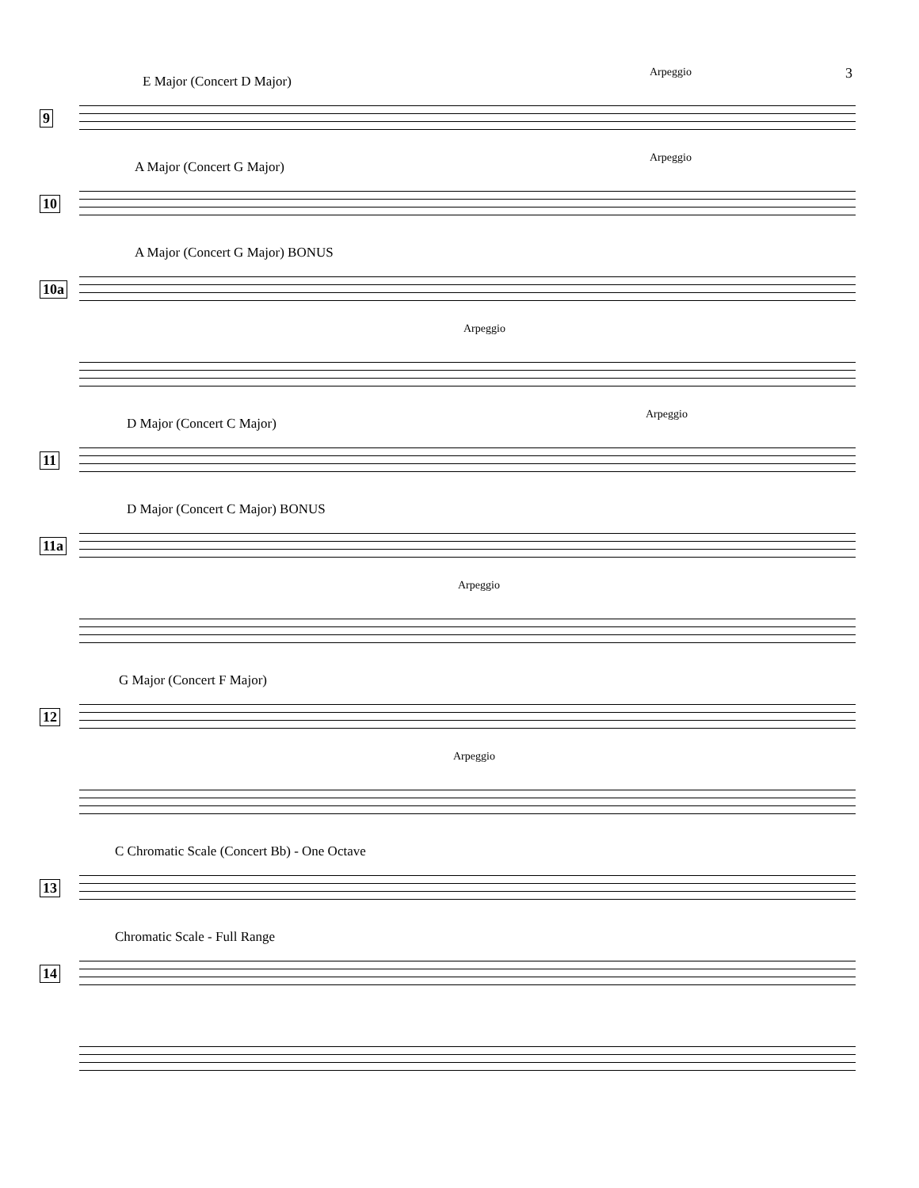3
E Major (Concert D Major)
Arpeggio
9
A Major (Concert G Major)
Arpeggio
10
A Major (Concert G Major) BONUS
10a
Arpeggio
D Major (Concert C Major)
Arpeggio
11
D Major (Concert C Major) BONUS
11a
Arpeggio
G Major (Concert F Major)
12
Arpeggio
C Chromatic Scale (Concert Bb) - One Octave
13
Chromatic Scale - Full Range
14